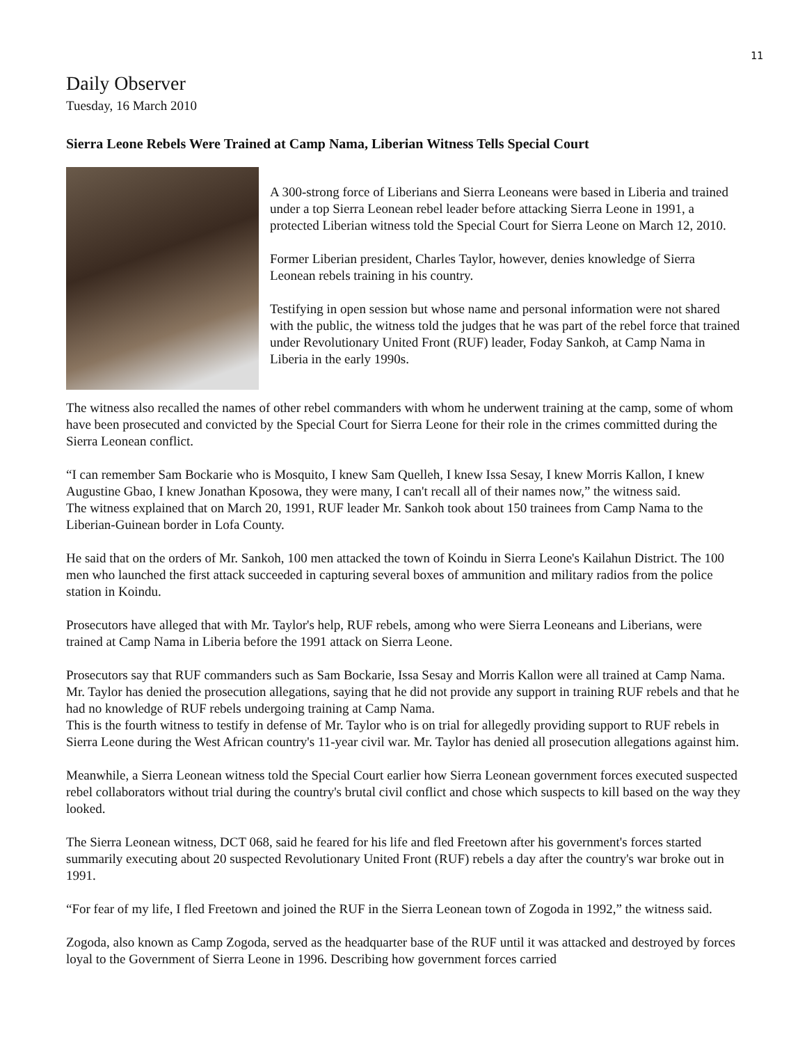11
Daily Observer
Tuesday, 16 March 2010
Sierra Leone Rebels Were Trained at Camp Nama, Liberian Witness Tells Special Court
A 300-strong force of Liberians and Sierra Leoneans were based in Liberia and trained under a top Sierra Leonean rebel leader before attacking Sierra Leone in 1991, a protected Liberian witness told the Special Court for Sierra Leone on March 12, 2010.
Former Liberian president, Charles Taylor, however, denies knowledge of Sierra Leonean rebels training in his country.
Testifying in open session but whose name and personal information were not shared with the public, the witness told the judges that he was part of the rebel force that trained under Revolutionary United Front (RUF) leader, Foday Sankoh, at Camp Nama in Liberia in the early 1990s.
The witness also recalled the names of other rebel commanders with whom he underwent training at the camp, some of whom have been prosecuted and convicted by the Special Court for Sierra Leone for their role in the crimes committed during the Sierra Leonean conflict.
“I can remember Sam Bockarie who is Mosquito, I knew Sam Quelleh, I knew Issa Sesay, I knew Morris Kallon, I knew Augustine Gbao, I knew Jonathan Kposowa, they were many, I can't recall all of their names now,” the witness said.
The witness explained that on March 20, 1991, RUF leader Mr. Sankoh took about 150 trainees from Camp Nama to the Liberian-Guinean border in Lofa County.
He said that on the orders of Mr. Sankoh, 100 men attacked the town of Koindu in Sierra Leone's Kailahun District. The 100 men who launched the first attack succeeded in capturing several boxes of ammunition and military radios from the police station in Koindu.
Prosecutors have alleged that with Mr. Taylor's help, RUF rebels, among who were Sierra Leoneans and Liberians, were trained at Camp Nama in Liberia before the 1991 attack on Sierra Leone.
Prosecutors say that RUF commanders such as Sam Bockarie, Issa Sesay and Morris Kallon were all trained at Camp Nama. Mr. Taylor has denied the prosecution allegations, saying that he did not provide any support in training RUF rebels and that he had no knowledge of RUF rebels undergoing training at Camp Nama.
This is the fourth witness to testify in defense of Mr. Taylor who is on trial for allegedly providing support to RUF rebels in Sierra Leone during the West African country's 11-year civil war. Mr. Taylor has denied all prosecution allegations against him.
Meanwhile, a Sierra Leonean witness told the Special Court earlier how Sierra Leonean government forces executed suspected rebel collaborators without trial during the country's brutal civil conflict and chose which suspects to kill based on the way they looked.
The Sierra Leonean witness, DCT 068, said he feared for his life and fled Freetown after his government's forces started summarily executing about 20 suspected Revolutionary United Front (RUF) rebels a day after the country's war broke out in 1991.
“For fear of my life, I fled Freetown and joined the RUF in the Sierra Leonean town of Zogoda in 1992,” the witness said.
Zogoda, also known as Camp Zogoda, served as the headquarter base of the RUF until it was attacked and destroyed by forces loyal to the Government of Sierra Leone in 1996. Describing how government forces carried